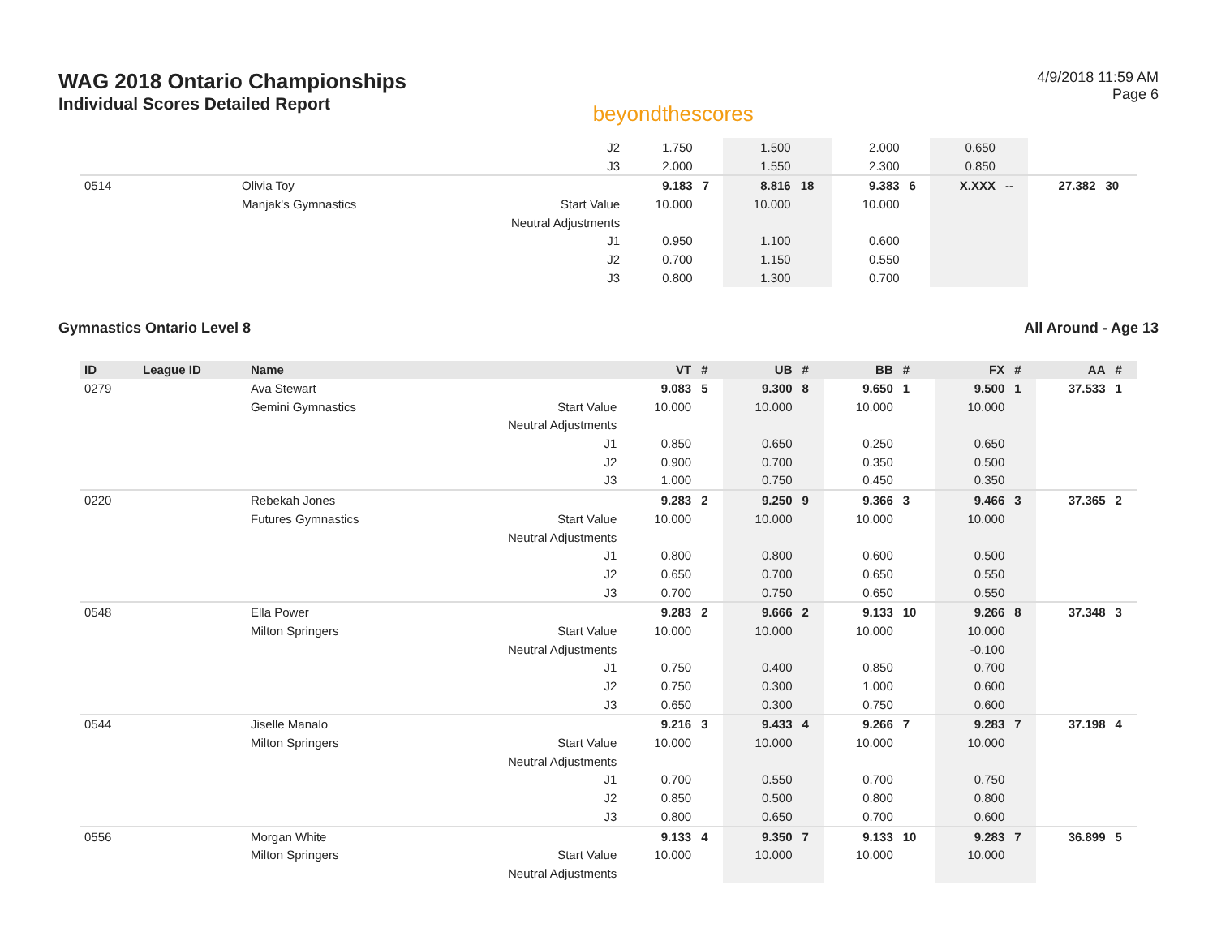WAG 2018 Ontario Championships
Individual Scores Detailed Report
beyondthescores
4/9/2018 11:59 AM
Page 6
| | | | J2 | 1.750 | | 1.500 | | 2.000 | | 0.650 | | | |
| | | | J3 | 2.000 | | 1.550 | | 2.300 | | 0.850 | | | |
| 0514 | | Olivia Toy | | 9.183 | 7 | 8.816 | 18 | 9.383 | 6 | X.XXX | -- | 27.382 | 30 |
| | | Manjak's Gymnastics | Start Value | 10.000 | | 10.000 | | 10.000 | | | | | |
| | | | Neutral Adjustments | | | | | | | | | | |
| | | | J1 | 0.950 | | 1.100 | | 0.600 | | | | | |
| | | | J2 | 0.700 | | 1.150 | | 0.550 | | | | | |
| | | | J3 | 0.800 | | 1.300 | | 0.700 | | | | | |
Gymnastics Ontario Level 8 All Around - Age 13
| ID | League ID | Name | | VT | # | UB | # | BB | # | FX | # | AA | # |
| --- | --- | --- | --- | --- | --- | --- | --- | --- | --- | --- | --- | --- | --- |
| 0279 | | Ava Stewart | | 9.083 | 5 | 9.300 | 8 | 9.650 | 1 | 9.500 | 1 | 37.533 | 1 |
| | | Gemini Gymnastics | Start Value | 10.000 | | 10.000 | | 10.000 | | 10.000 | | | |
| | | | Neutral Adjustments | | | | | | | | | | |
| | | | J1 | 0.850 | | 0.650 | | 0.250 | | 0.650 | | | |
| | | | J2 | 0.900 | | 0.700 | | 0.350 | | 0.500 | | | |
| | | | J3 | 1.000 | | 0.750 | | 0.450 | | 0.350 | | | |
| 0220 | | Rebekah Jones | | 9.283 | 2 | 9.250 | 9 | 9.366 | 3 | 9.466 | 3 | 37.365 | 2 |
| | | Futures Gymnastics | Start Value | 10.000 | | 10.000 | | 10.000 | | 10.000 | | | |
| | | | Neutral Adjustments | | | | | | | | | | |
| | | | J1 | 0.800 | | 0.800 | | 0.600 | | 0.500 | | | |
| | | | J2 | 0.650 | | 0.700 | | 0.650 | | 0.550 | | | |
| | | | J3 | 0.700 | | 0.750 | | 0.650 | | 0.550 | | | |
| 0548 | | Ella Power | | 9.283 | 2 | 9.666 | 2 | 9.133 | 10 | 9.266 | 8 | 37.348 | 3 |
| | | Milton Springers | Start Value | 10.000 | | 10.000 | | 10.000 | | 10.000 | | | |
| | | | Neutral Adjustments | | | | | | | -0.100 | | | |
| | | | J1 | 0.750 | | 0.400 | | 0.850 | | 0.700 | | | |
| | | | J2 | 0.750 | | 0.300 | | 1.000 | | 0.600 | | | |
| | | | J3 | 0.650 | | 0.300 | | 0.750 | | 0.600 | | | |
| 0544 | | Jiselle Manalo | | 9.216 | 3 | 9.433 | 4 | 9.266 | 7 | 9.283 | 7 | 37.198 | 4 |
| | | Milton Springers | Start Value | 10.000 | | 10.000 | | 10.000 | | 10.000 | | | |
| | | | Neutral Adjustments | | | | | | | | | | |
| | | | J1 | 0.700 | | 0.550 | | 0.700 | | 0.750 | | | |
| | | | J2 | 0.850 | | 0.500 | | 0.800 | | 0.800 | | | |
| | | | J3 | 0.800 | | 0.650 | | 0.700 | | 0.600 | | | |
| 0556 | | Morgan White | | 9.133 | 4 | 9.350 | 7 | 9.133 | 10 | 9.283 | 7 | 36.899 | 5 |
| | | Milton Springers | Start Value | 10.000 | | 10.000 | | 10.000 | | 10.000 | | | |
| | | | Neutral Adjustments | | | | | | | | | | |